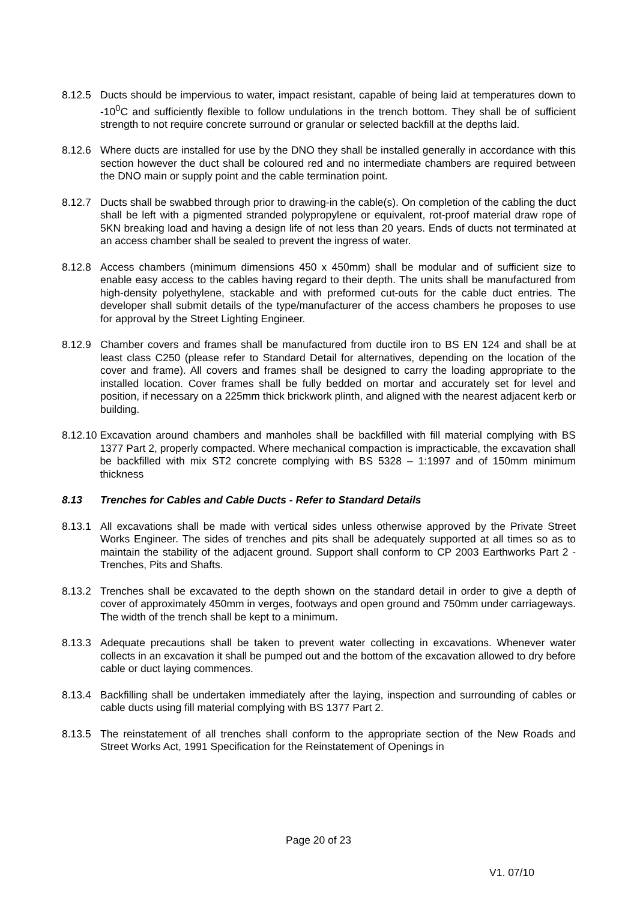8.12.5 Ducts should be impervious to water, impact resistant, capable of being laid at temperatures down to -10<sup>0</sup>C and sufficiently flexible to follow undulations in the trench bottom. They shall be of sufficient strength to not require concrete surround or granular or selected backfill at the depths laid.
8.12.6 Where ducts are installed for use by the DNO they shall be installed generally in accordance with this section however the duct shall be coloured red and no intermediate chambers are required between the DNO main or supply point and the cable termination point.
8.12.7 Ducts shall be swabbed through prior to drawing-in the cable(s). On completion of the cabling the duct shall be left with a pigmented stranded polypropylene or equivalent, rot-proof material draw rope of 5KN breaking load and having a design life of not less than 20 years. Ends of ducts not terminated at an access chamber shall be sealed to prevent the ingress of water.
8.12.8 Access chambers (minimum dimensions 450 x 450mm) shall be modular and of sufficient size to enable easy access to the cables having regard to their depth. The units shall be manufactured from high-density polyethylene, stackable and with preformed cut-outs for the cable duct entries. The developer shall submit details of the type/manufacturer of the access chambers he proposes to use for approval by the Street Lighting Engineer.
8.12.9 Chamber covers and frames shall be manufactured from ductile iron to BS EN 124 and shall be at least class C250 (please refer to Standard Detail for alternatives, depending on the location of the cover and frame). All covers and frames shall be designed to carry the loading appropriate to the installed location. Cover frames shall be fully bedded on mortar and accurately set for level and position, if necessary on a 225mm thick brickwork plinth, and aligned with the nearest adjacent kerb or building.
8.12.10 Excavation around chambers and manholes shall be backfilled with fill material complying with BS 1377 Part 2, properly compacted. Where mechanical compaction is impracticable, the excavation shall be backfilled with mix ST2 concrete complying with BS 5328 – 1:1997 and of 150mm minimum thickness
8.13 Trenches for Cables and Cable Ducts - Refer to Standard Details
8.13.1 All excavations shall be made with vertical sides unless otherwise approved by the Private Street Works Engineer. The sides of trenches and pits shall be adequately supported at all times so as to maintain the stability of the adjacent ground. Support shall conform to CP 2003 Earthworks Part 2 - Trenches, Pits and Shafts.
8.13.2 Trenches shall be excavated to the depth shown on the standard detail in order to give a depth of cover of approximately 450mm in verges, footways and open ground and 750mm under carriageways. The width of the trench shall be kept to a minimum.
8.13.3 Adequate precautions shall be taken to prevent water collecting in excavations. Whenever water collects in an excavation it shall be pumped out and the bottom of the excavation allowed to dry before cable or duct laying commences.
8.13.4 Backfilling shall be undertaken immediately after the laying, inspection and surrounding of cables or cable ducts using fill material complying with BS 1377 Part 2.
8.13.5 The reinstatement of all trenches shall conform to the appropriate section of the New Roads and Street Works Act, 1991 Specification for the Reinstatement of Openings in
Page 20 of 23
V1. 07/10